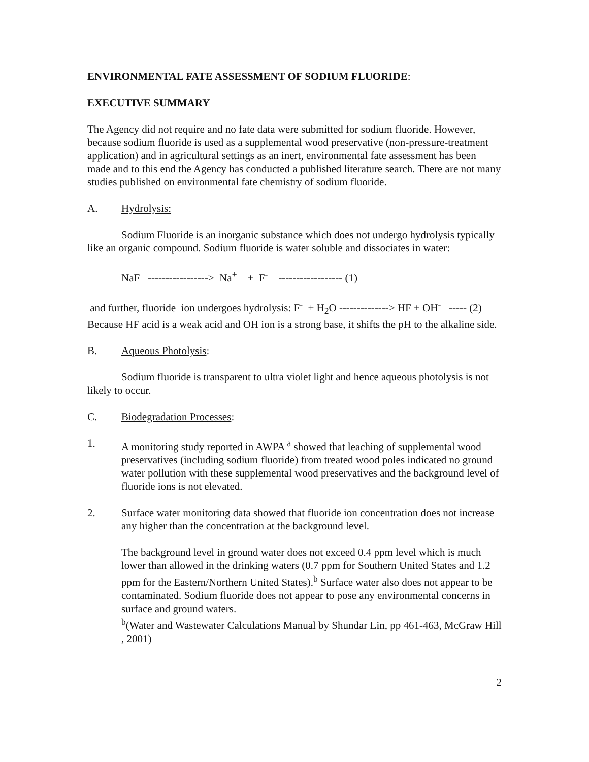ENVIRONMENTAL FATE ASSESSMENT OF SODIUM FLUORIDE:
EXECUTIVE SUMMARY
The Agency did not require and no fate data were submitted for sodium fluoride. However, because sodium fluoride is used as a supplemental wood preservative (non-pressure-treatment application) and in agricultural settings as an inert, environmental fate assessment has been made and to this end the Agency has conducted a published literature search. There are not many studies published on environmental fate chemistry of sodium fluoride.
A. Hydrolysis:
Sodium Fluoride is an inorganic substance which does not undergo hydrolysis typically like an organic compound. Sodium fluoride is water soluble and dissociates in water:
NaF -----------------> Na<sup>+</sup> + F<sup>-</sup> ------------------ (1)
and further, fluoride ion undergoes hydrolysis: F<sup>-</sup> + H<sub>2</sub>O --------------> HF + OH<sup>-</sup> ----- (2)
Because HF acid is a weak acid and OH ion is a strong base, it shifts the pH to the alkaline side.
B. Aqueous Photolysis:
Sodium fluoride is transparent to ultra violet light and hence aqueous photolysis is not likely to occur.
C. Biodegradation Processes:
1. A monitoring study reported in AWPA <sup>a</sup> showed that leaching of supplemental wood preservatives (including sodium fluoride) from treated wood poles indicated no ground water pollution with these supplemental wood preservatives and the background level of fluoride ions is not elevated.
2. Surface water monitoring data showed that fluoride ion concentration does not increase any higher than the concentration at the background level.
The background level in ground water does not exceed 0.4 ppm level which is much lower than allowed in the drinking waters (0.7 ppm for Southern United States and 1.2 ppm for the Eastern/Northern United States).<sup>b</sup> Surface water also does not appear to be contaminated. Sodium fluoride does not appear to pose any environmental concerns in surface and ground waters.
<sup>b</sup> (Water and Wastewater Calculations Manual by Shundar Lin, pp 461-463, McGraw Hill , 2001)
2